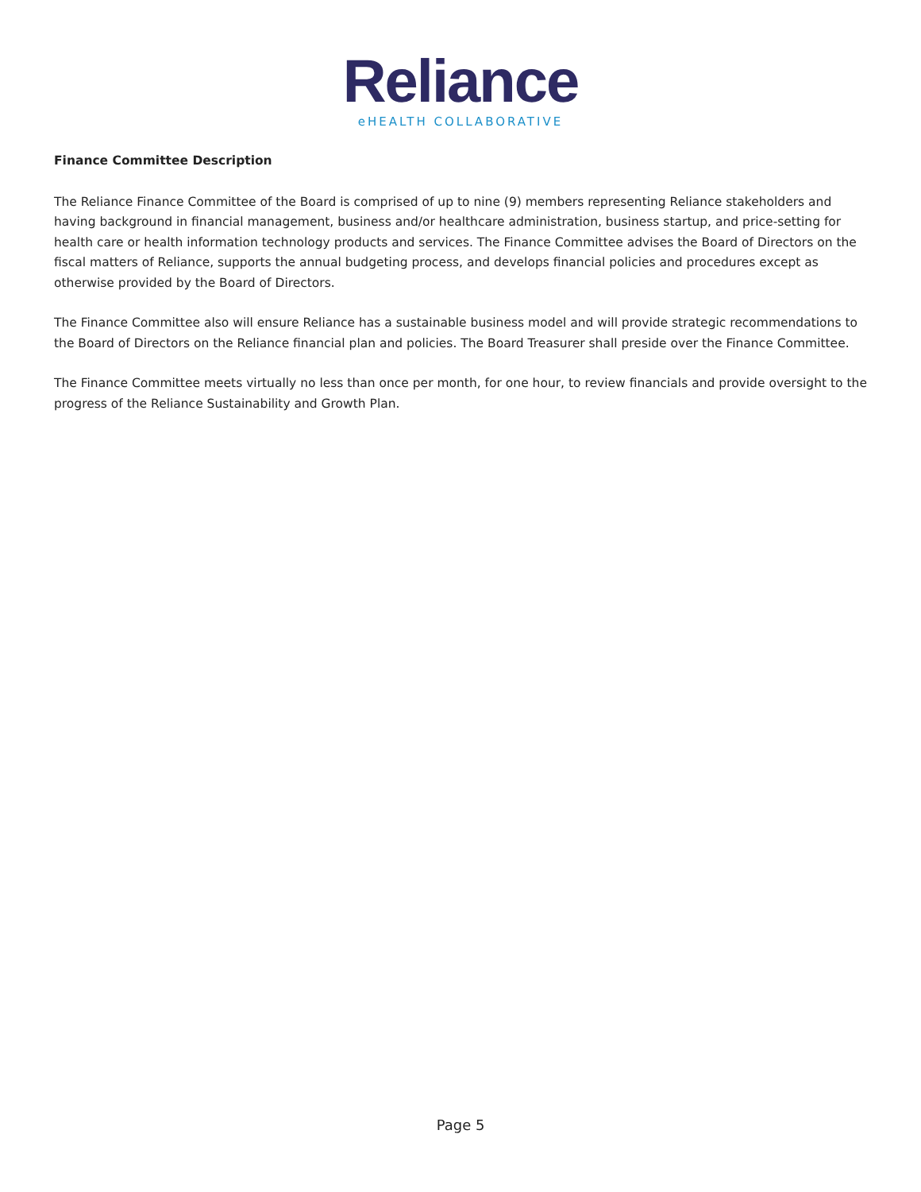Reliance
eHEALTH COLLABORATIVE
Finance Committee Description
The Reliance Finance Committee of the Board is comprised of up to nine (9) members representing Reliance stakeholders and having background in financial management, business and/or healthcare administration, business startup, and price-setting for health care or health information technology products and services. The Finance Committee advises the Board of Directors on the fiscal matters of Reliance, supports the annual budgeting process, and develops financial policies and procedures except as otherwise provided by the Board of Directors.
The Finance Committee also will ensure Reliance has a sustainable business model and will provide strategic recommendations to the Board of Directors on the Reliance financial plan and policies. The Board Treasurer shall preside over the Finance Committee.
The Finance Committee meets virtually no less than once per month, for one hour, to review financials and provide oversight to the progress of the Reliance Sustainability and Growth Plan.
Page 5